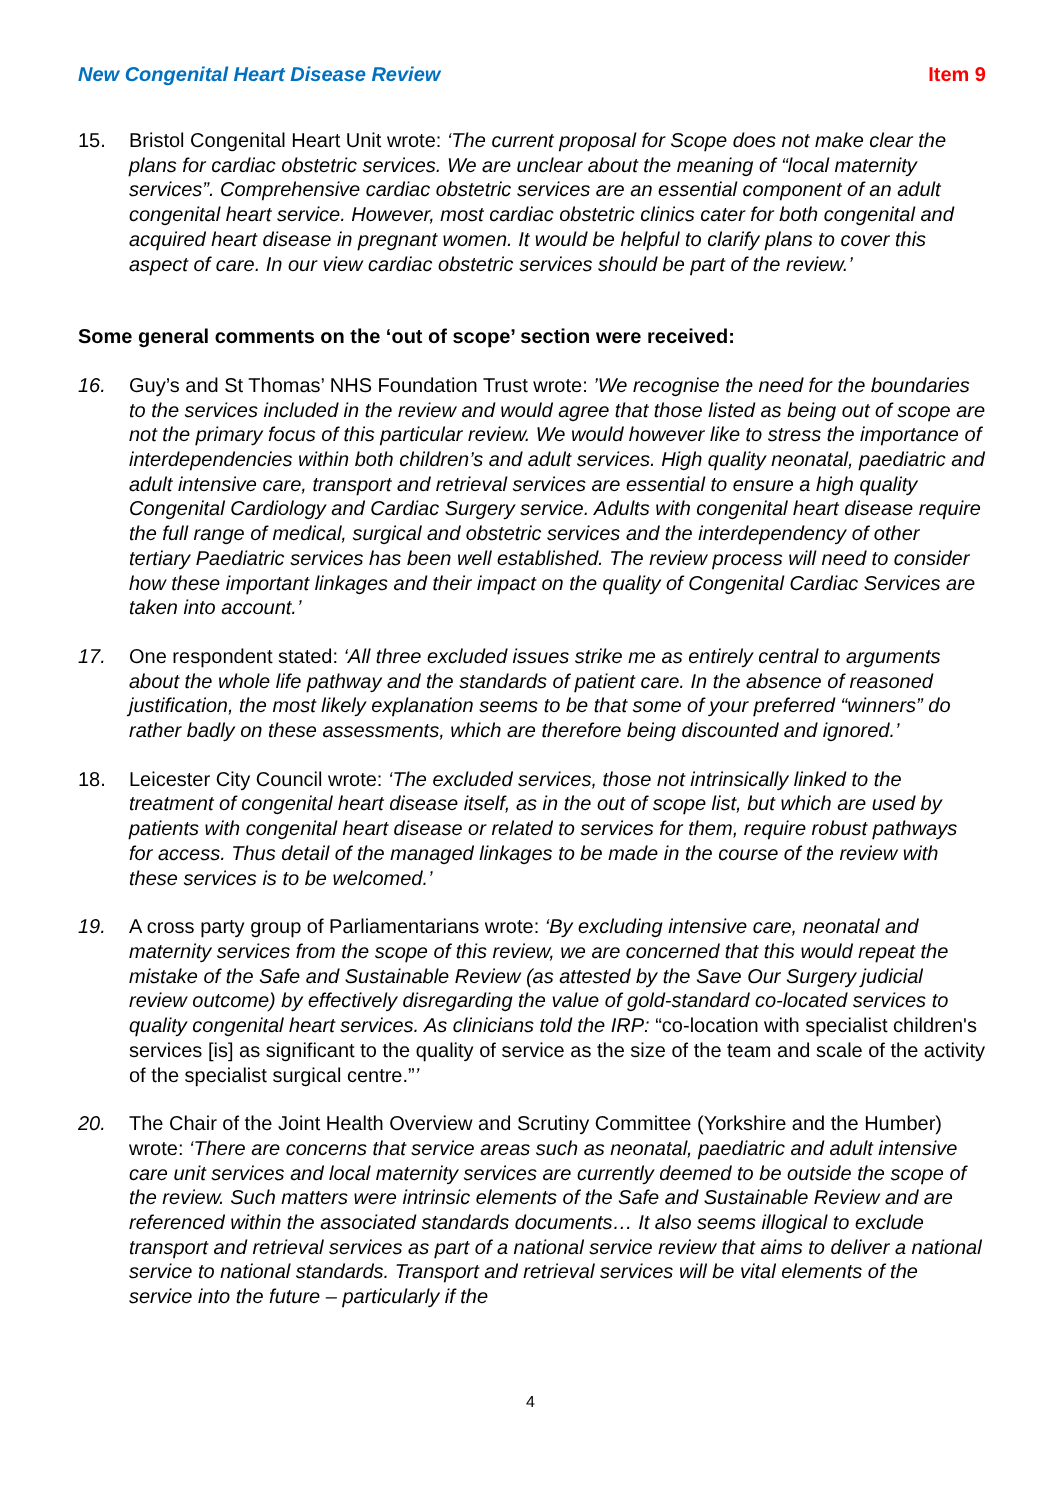New Congenital Heart Disease Review Item 9
15. Bristol Congenital Heart Unit wrote: ‘The current proposal for Scope does not make clear the plans for cardiac obstetric services. We are unclear about the meaning of “local maternity services”. Comprehensive cardiac obstetric services are an essential component of an adult congenital heart service. However, most cardiac obstetric clinics cater for both congenital and acquired heart disease in pregnant women. It would be helpful to clarify plans to cover this aspect of care. In our view cardiac obstetric services should be part of the review.’
Some general comments on the ‘out of scope’ section were received:
16. Guy’s and St Thomas’ NHS Foundation Trust wrote: ’We recognise the need for the boundaries to the services included in the review and would agree that those listed as being out of scope are not the primary focus of this particular review. We would however like to stress the importance of interdependencies within both children’s and adult services. High quality neonatal, paediatric and adult intensive care, transport and retrieval services are essential to ensure a high quality Congenital Cardiology and Cardiac Surgery service. Adults with congenital heart disease require the full range of medical, surgical and obstetric services and the interdependency of other tertiary Paediatric services has been well established. The review process will need to consider how these important linkages and their impact on the quality of Congenital Cardiac Services are taken into account.’
17. One respondent stated: ‘All three excluded issues strike me as entirely central to arguments about the whole life pathway and the standards of patient care. In the absence of reasoned justification, the most likely explanation seems to be that some of your preferred “winners” do rather badly on these assessments, which are therefore being discounted and ignored.’
18. Leicester City Council wrote: ‘The excluded services, those not intrinsically linked to the treatment of congenital heart disease itself, as in the out of scope list, but which are used by patients with congenital heart disease or related to services for them, require robust pathways for access. Thus detail of the managed linkages to be made in the course of the review with these services is to be welcomed.’
19. A cross party group of Parliamentarians wrote: ‘By excluding intensive care, neonatal and maternity services from the scope of this review, we are concerned that this would repeat the mistake of the Safe and Sustainable Review (as attested by the Save Our Surgery judicial review outcome) by effectively disregarding the value of gold-standard co-located services to quality congenital heart services. As clinicians told the IRP: “co-location with specialist children's services [is] as significant to the quality of service as the size of the team and scale of the activity of the specialist surgical centre.”’
20. The Chair of the Joint Health Overview and Scrutiny Committee (Yorkshire and the Humber) wrote: ‘There are concerns that service areas such as neonatal, paediatric and adult intensive care unit services and local maternity services are currently deemed to be outside the scope of the review. Such matters were intrinsic elements of the Safe and Sustainable Review and are referenced within the associated standards documents… It also seems illogical to exclude transport and retrieval services as part of a national service review that aims to deliver a national service to national standards. Transport and retrieval services will be vital elements of the service into the future – particularly if the
4